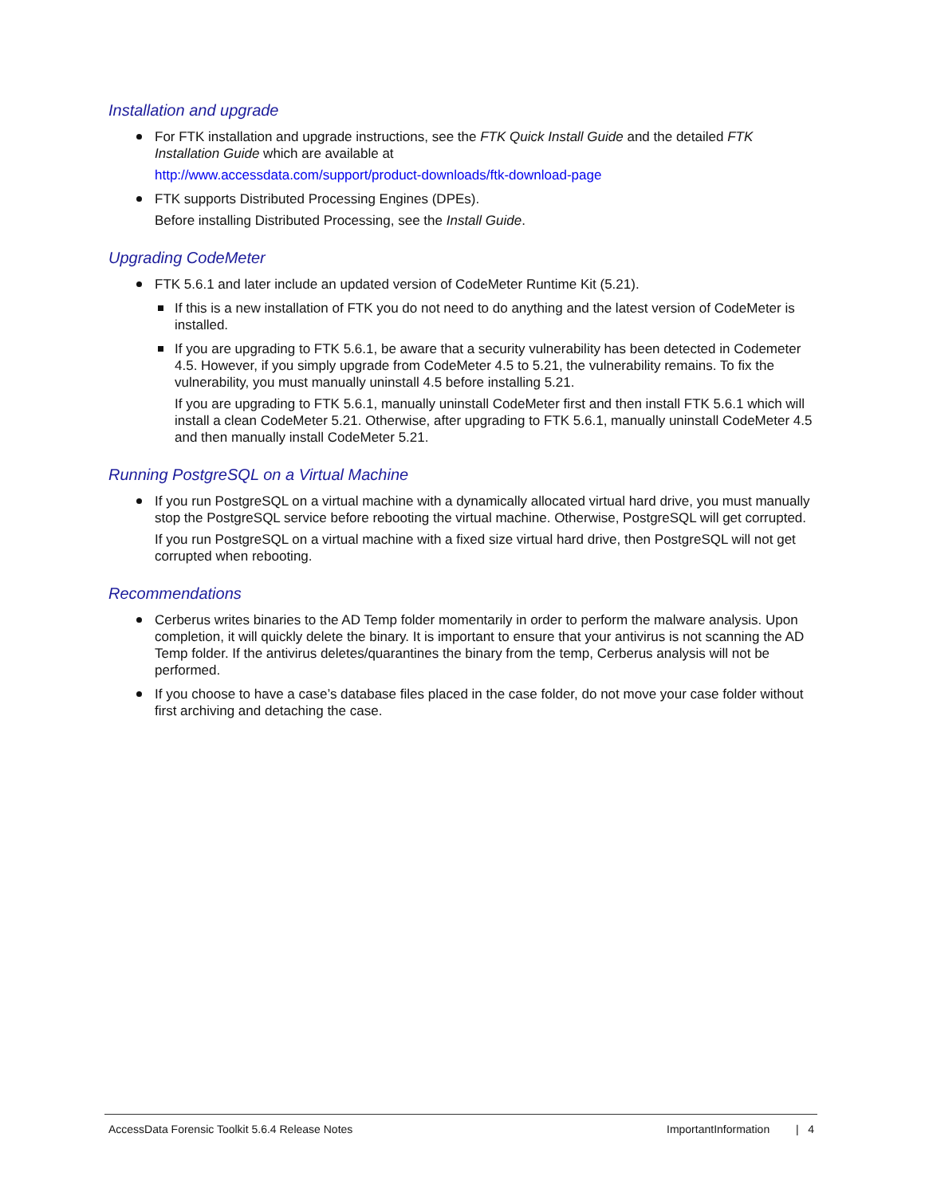Installation and upgrade
For FTK installation and upgrade instructions, see the FTK Quick Install Guide and the detailed FTK Installation Guide which are available at
http://www.accessdata.com/support/product-downloads/ftk-download-page
FTK supports Distributed Processing Engines (DPEs).
Before installing Distributed Processing, see the Install Guide.
Upgrading CodeMeter
FTK 5.6.1 and later include an updated version of CodeMeter Runtime Kit (5.21).
If this is a new installation of FTK you do not need to do anything and the latest version of CodeMeter is installed.
If you are upgrading to FTK 5.6.1, be aware that a security vulnerability has been detected in Codemeter 4.5. However, if you simply upgrade from CodeMeter 4.5 to 5.21, the vulnerability remains. To fix the vulnerability, you must manually uninstall 4.5 before installing 5.21.
If you are upgrading to FTK 5.6.1, manually uninstall CodeMeter first and then install FTK 5.6.1 which will install a clean CodeMeter 5.21. Otherwise, after upgrading to FTK 5.6.1, manually uninstall CodeMeter 4.5 and then manually install CodeMeter 5.21.
Running PostgreSQL on a Virtual Machine
If you run PostgreSQL on a virtual machine with a dynamically allocated virtual hard drive, you must manually stop the PostgreSQL service before rebooting the virtual machine. Otherwise, PostgreSQL will get corrupted.
If you run PostgreSQL on a virtual machine with a fixed size virtual hard drive, then PostgreSQL will not get corrupted when rebooting.
Recommendations
Cerberus writes binaries to the AD Temp folder momentarily in order to perform the malware analysis. Upon completion, it will quickly delete the binary. It is important to ensure that your antivirus is not scanning the AD Temp folder. If the antivirus deletes/quarantines the binary from the temp, Cerberus analysis will not be performed.
If you choose to have a case’s database files placed in the case folder, do not move your case folder without first archiving and detaching the case.
AccessData Forensic Toolkit 5.6.4 Release Notes ImportantInformation | 4